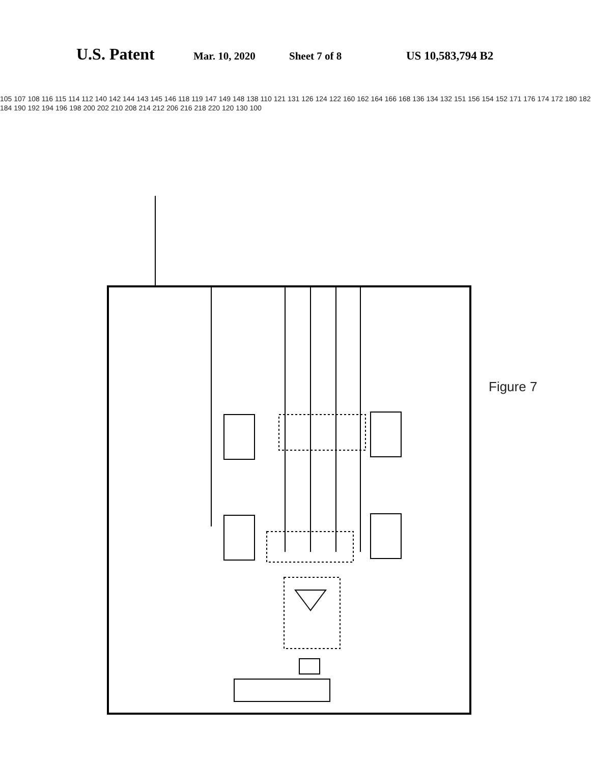U.S. Patent
Mar. 10, 2020 Sheet 7 of 8 US 10,583,794 B2
105 107 108 116 115 114 112 140 142 144 143 145 146 118 119 147 149 148 138 110 121 131 126 124 122 160 162 164 166 168 136 134 132 151 156 154 152 171 176 174 172 180 182 184 190 192 194 196 198 200 202 210 208 214 212 206 216 218 220 120 130 100
Figure 7